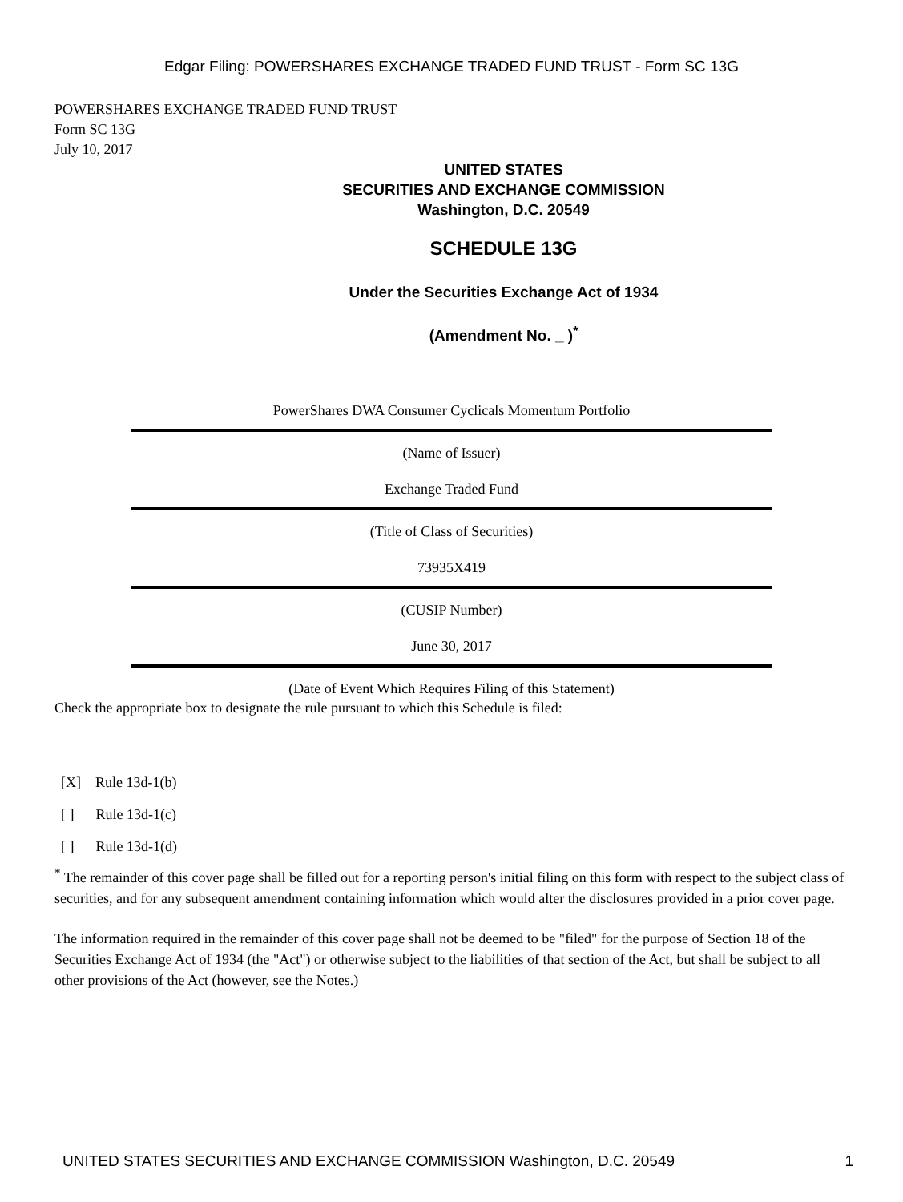Edgar Filing: POWERSHARES EXCHANGE TRADED FUND TRUST - Form SC 13G
POWERSHARES EXCHANGE TRADED FUND TRUST
Form SC 13G
July 10, 2017
UNITED STATES
SECURITIES AND EXCHANGE COMMISSION
Washington, D.C. 20549
SCHEDULE 13G
Under the Securities Exchange Act of 1934
(Amendment No. _ )<sup>*</sup>
PowerShares DWA Consumer Cyclicals Momentum Portfolio
(Name of Issuer)
Exchange Traded Fund
(Title of Class of Securities)
73935X419
(CUSIP Number)
June 30, 2017
(Date of Event Which Requires Filing of this Statement)
Check the appropriate box to designate the rule pursuant to which this Schedule is filed:
[X] Rule 13d-1(b)
[ ] Rule 13d-1(c)
[ ] Rule 13d-1(d)
<sup>*</sup> The remainder of this cover page shall be filled out for a reporting person's initial filing on this form with respect to the subject class of securities, and for any subsequent amendment containing information which would alter the disclosures provided in a prior cover page.
The information required in the remainder of this cover page shall not be deemed to be "filed" for the purpose of Section 18 of the Securities Exchange Act of 1934 (the "Act") or otherwise subject to the liabilities of that section of the Act, but shall be subject to all other provisions of the Act (however, see the Notes.)
UNITED STATES SECURITIES AND EXCHANGE COMMISSION Washington, D.C. 20549 1